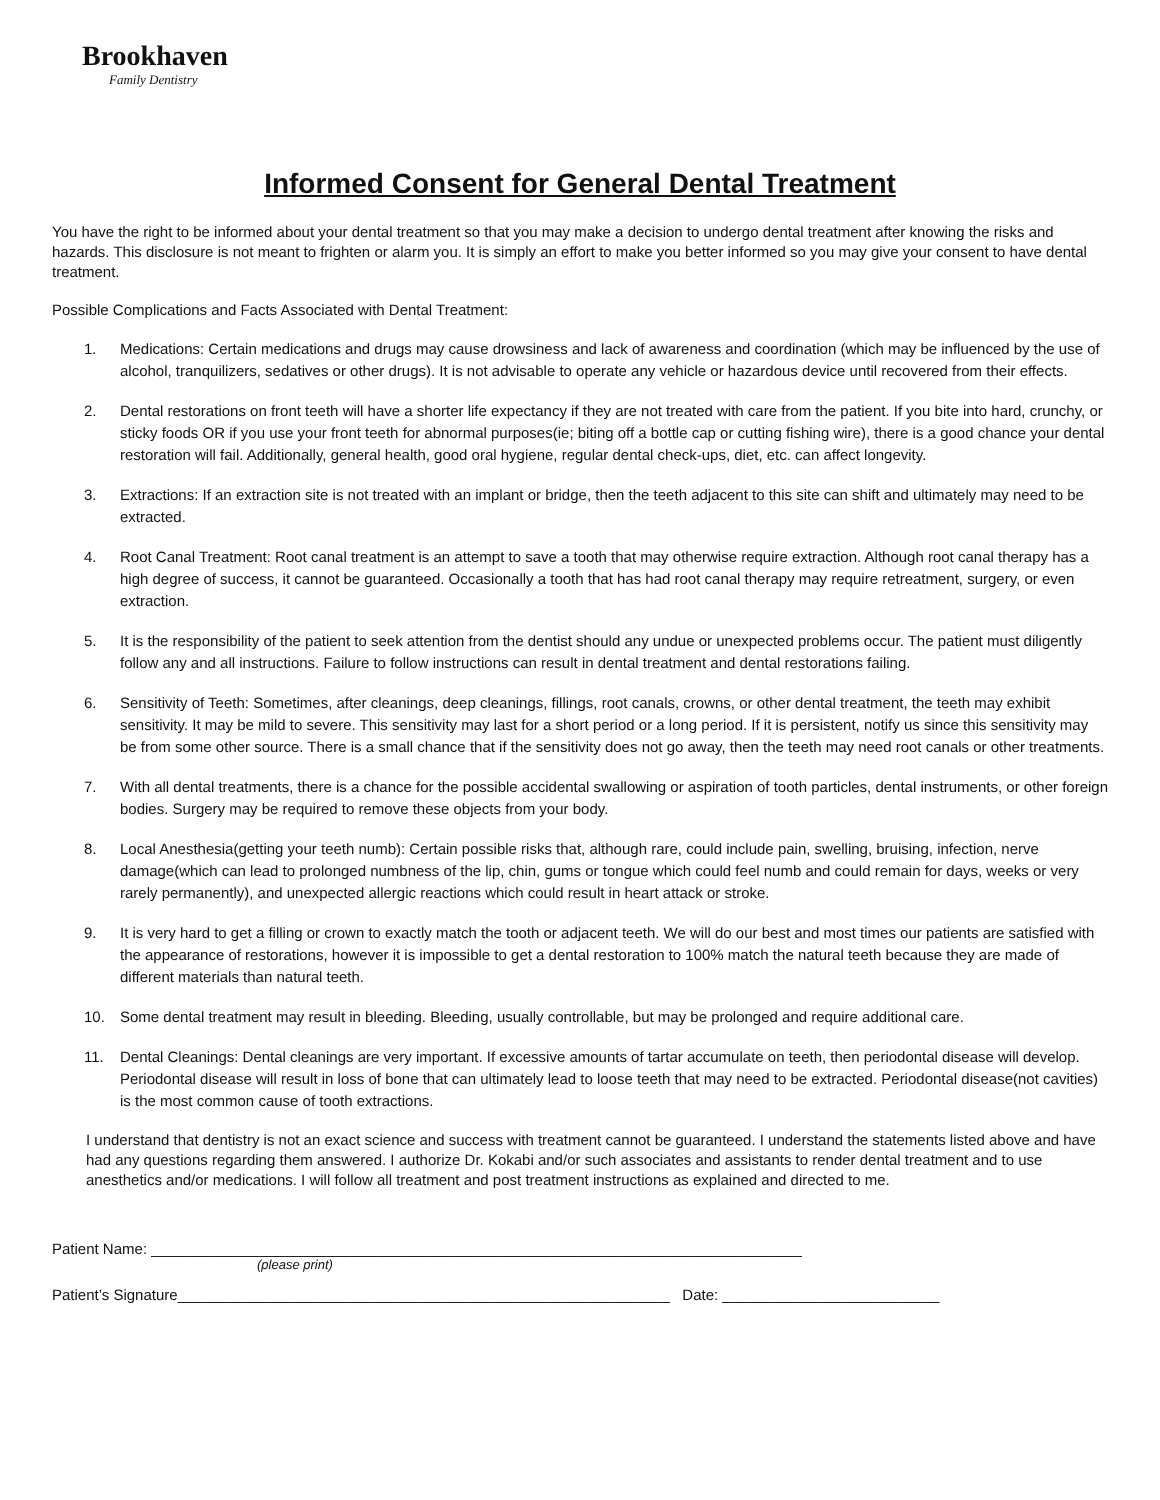Brookhaven
Family Dentistry
Informed Consent for General Dental Treatment
You have the right to be informed about your dental treatment so that you may make a decision to undergo dental treatment after knowing the risks and hazards. This disclosure is not meant to frighten or alarm you. It is simply an effort to make you better informed so you may give your consent to have dental treatment.
Possible Complications and Facts Associated with Dental Treatment:
1. Medications: Certain medications and drugs may cause drowsiness and lack of awareness and coordination (which may be influenced by the use of alcohol, tranquilizers, sedatives or other drugs). It is not advisable to operate any vehicle or hazardous device until recovered from their effects.
2. Dental restorations on front teeth will have a shorter life expectancy if they are not treated with care from the patient. If you bite into hard, crunchy, or sticky foods OR if you use your front teeth for abnormal purposes(ie; biting off a bottle cap or cutting fishing wire), there is a good chance your dental restoration will fail. Additionally, general health, good oral hygiene, regular dental check-ups, diet, etc. can affect longevity.
3. Extractions: If an extraction site is not treated with an implant or bridge, then the teeth adjacent to this site can shift and ultimately may need to be extracted.
4. Root Canal Treatment: Root canal treatment is an attempt to save a tooth that may otherwise require extraction. Although root canal therapy has a high degree of success, it cannot be guaranteed. Occasionally a tooth that has had root canal therapy may require retreatment, surgery, or even extraction.
5. It is the responsibility of the patient to seek attention from the dentist should any undue or unexpected problems occur. The patient must diligently follow any and all instructions. Failure to follow instructions can result in dental treatment and dental restorations failing.
6. Sensitivity of Teeth: Sometimes, after cleanings, deep cleanings, fillings, root canals, crowns, or other dental treatment, the teeth may exhibit sensitivity. It may be mild to severe. This sensitivity may last for a short period or a long period. If it is persistent, notify us since this sensitivity may be from some other source. There is a small chance that if the sensitivity does not go away, then the teeth may need root canals or other treatments.
7. With all dental treatments, there is a chance for the possible accidental swallowing or aspiration of tooth particles, dental instruments, or other foreign bodies. Surgery may be required to remove these objects from your body.
8. Local Anesthesia(getting your teeth numb): Certain possible risks that, although rare, could include pain, swelling, bruising, infection, nerve damage(which can lead to prolonged numbness of the lip, chin, gums or tongue which could feel numb and could remain for days, weeks or very rarely permanently), and unexpected allergic reactions which could result in heart attack or stroke.
9. It is very hard to get a filling or crown to exactly match the tooth or adjacent teeth. We will do our best and most times our patients are satisfied with the appearance of restorations, however it is impossible to get a dental restoration to 100% match the natural teeth because they are made of different materials than natural teeth.
10. Some dental treatment may result in bleeding. Bleeding, usually controllable, but may be prolonged and require additional care.
11. Dental Cleanings: Dental cleanings are very important. If excessive amounts of tartar accumulate on teeth, then periodontal disease will develop. Periodontal disease will result in loss of bone that can ultimately lead to loose teeth that may need to be extracted. Periodontal disease(not cavities) is the most common cause of tooth extractions.
I understand that dentistry is not an exact science and success with treatment cannot be guaranteed. I understand the statements listed above and have had any questions regarding them answered. I authorize Dr. Kokabi and/or such associates and assistants to render dental treatment and to use anesthetics and/or medications. I will follow all treatment and post treatment instructions as explained and directed to me.
Patient Name: ______________________________________________________________________________
(please print)
Patient’s Signature___________________________________________________________ Date: __________________________